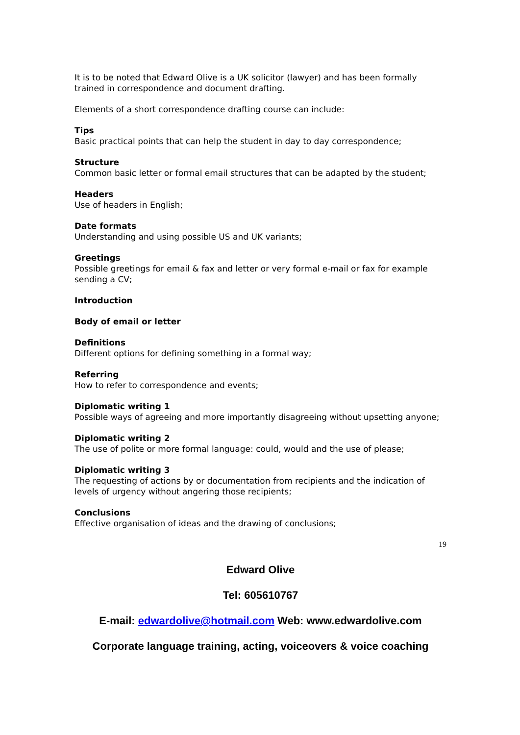It is to be noted that Edward Olive is a UK solicitor (lawyer) and has been formally trained in correspondence and document drafting.
Elements of a short correspondence drafting course can include:
Tips
Basic practical points that can help the student in day to day correspondence;
Structure
Common basic letter or formal email structures that can be adapted by the student;
Headers
Use of headers in English;
Date formats
Understanding and using possible US and UK variants;
Greetings
Possible greetings for email & fax and letter or very formal e-mail or fax for example sending a CV;
Introduction
Body of email or letter
Definitions
Different options for defining something in a formal way;
Referring
How to refer to correspondence and events;
Diplomatic writing 1
Possible ways of agreeing and more importantly disagreeing without upsetting anyone;
Diplomatic writing 2
The use of polite or more formal language: could, would and the use of please;
Diplomatic writing 3
The requesting of actions by or documentation from recipients and the indication of levels of urgency without angering those recipients;
Conclusions
Effective organisation of ideas and the drawing of conclusions;
19
Edward Olive
Tel: 605610767
E-mail: edwardolive@hotmail.com Web: www.edwardolive.com
Corporate language training, acting, voiceovers & voice coaching